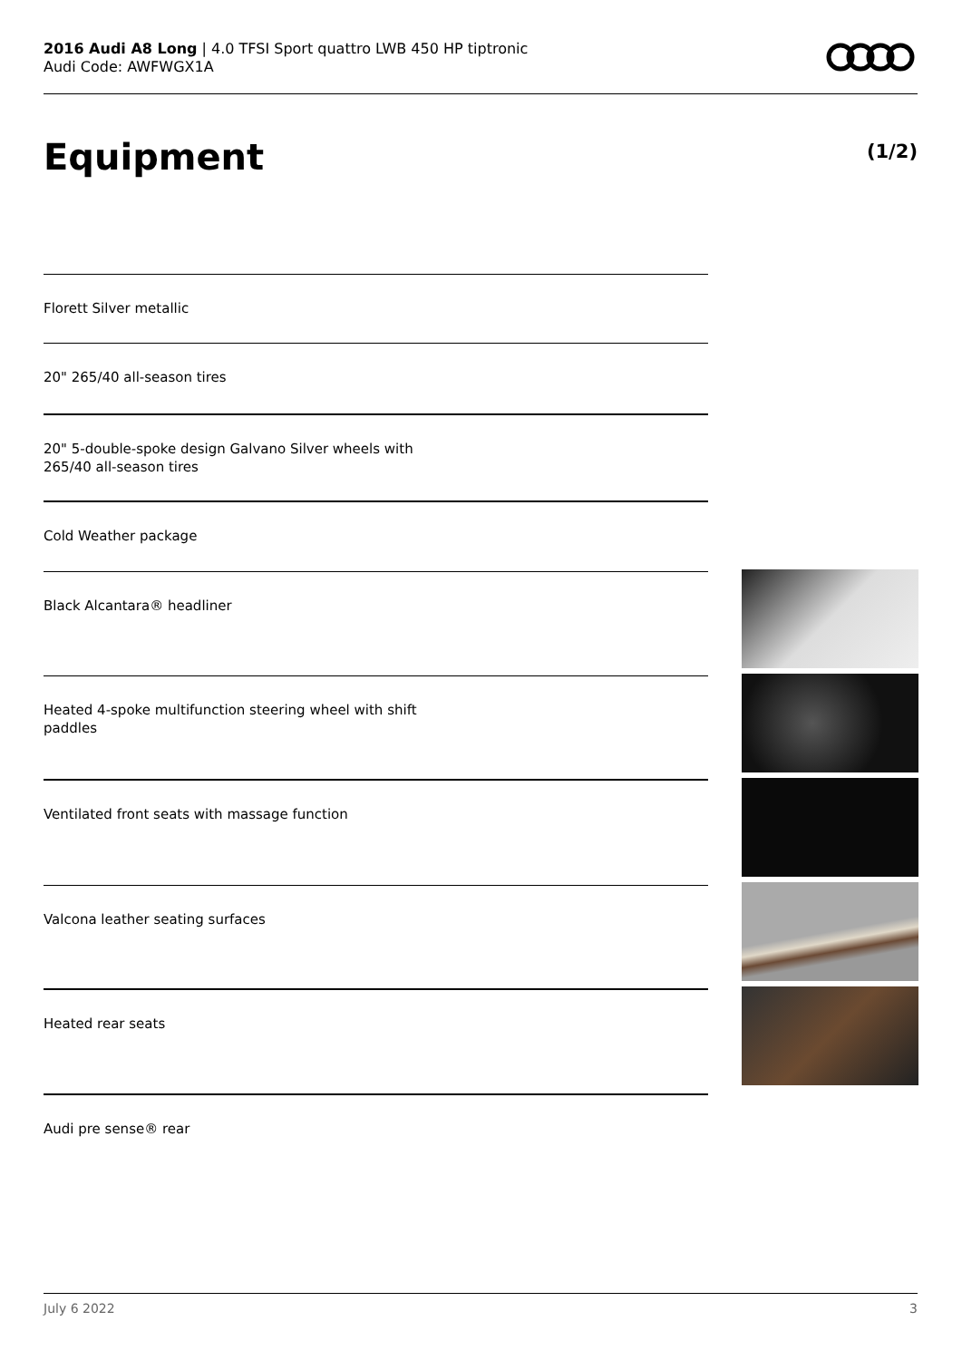2016 Audi A8 Long | 4.0 TFSI Sport quattro LWB 450 HP tiptronic
Audi Code: AWFWGX1A
Equipment (1/2)
Florett Silver metallic
20" 265/40 all-season tires
20" 5-double-spoke design Galvano Silver wheels with
265/40 all-season tires
Cold Weather package
Black Alcantara® headliner
Heated 4-spoke multifunction steering wheel with shift
paddles
Ventilated front seats with massage function
Valcona leather seating surfaces
Heated rear seats
Audi pre sense® rear
July 6 2022 3